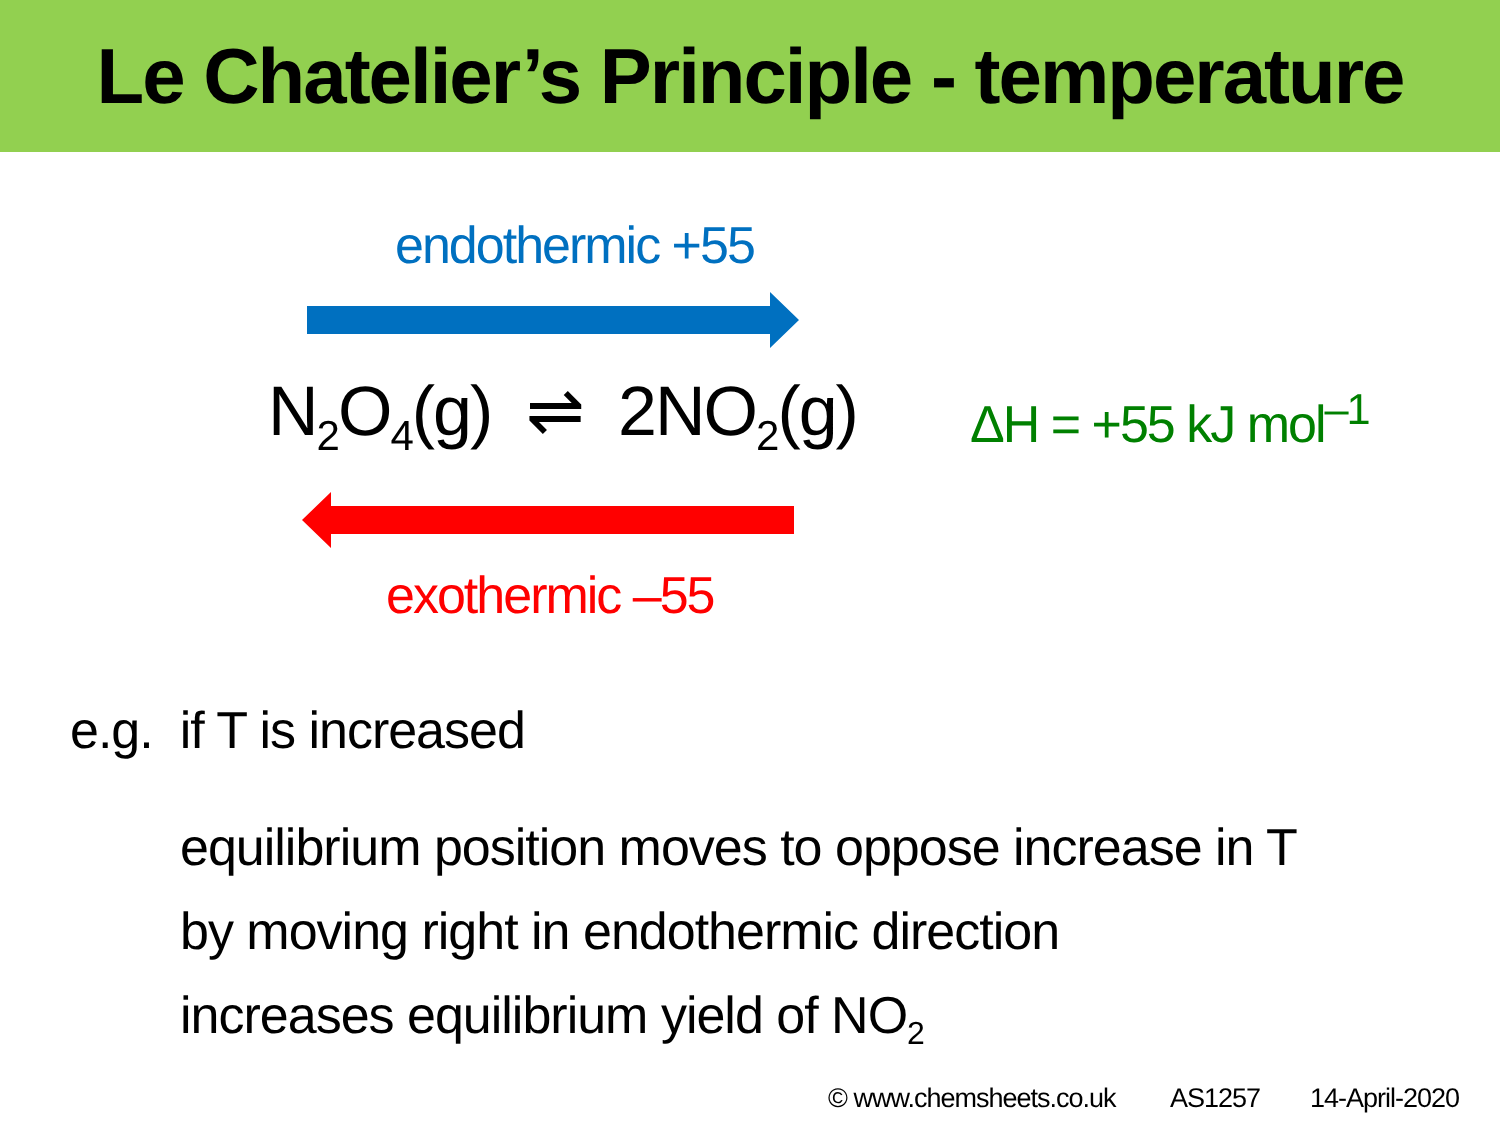Le Chatelier’s Principle - temperature
endothermic +55
N<sub>2</sub>O<sub>4</sub>(g) ⇌ 2NO<sub>2</sub>(g) ΔH = +55 kJ mol<sup>–1</sup>
exothermic –55
e.g. if T is increased
equilibrium position moves to oppose increase in T
by moving right in endothermic direction
increases equilibrium yield of NO<sub>2</sub>
© www.chemsheets.co.uk AS1257 14-April-2020